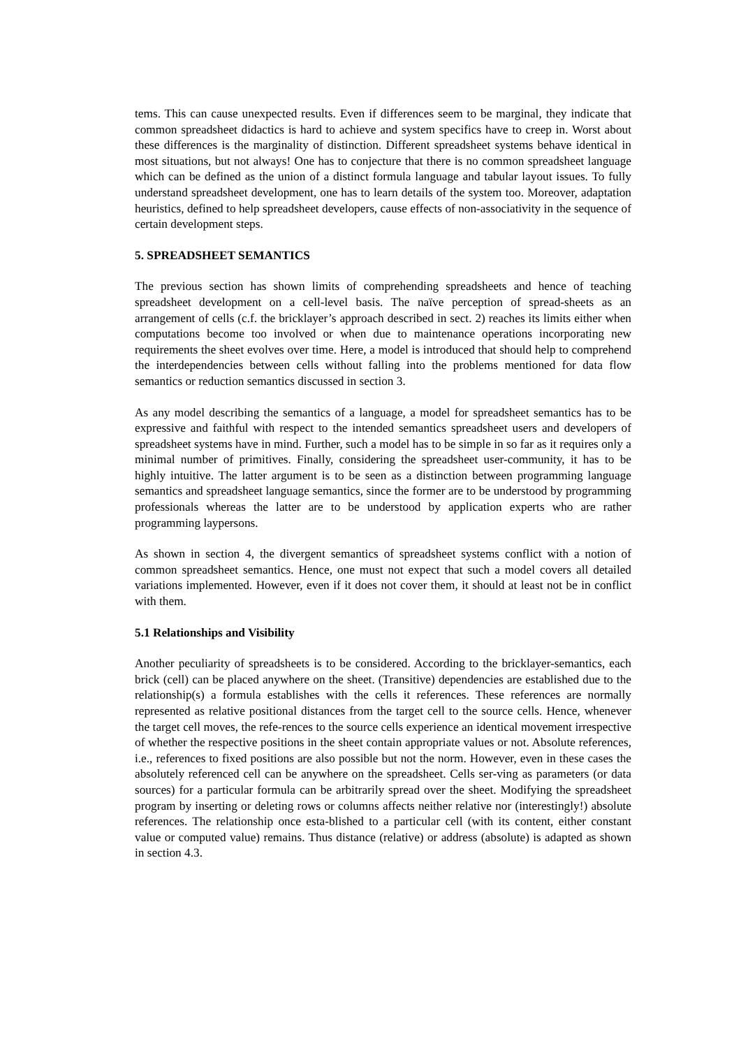tems. This can cause unexpected results. Even if differences seem to be marginal, they indicate that common spreadsheet didactics is hard to achieve and system specifics have to creep in. Worst about these differences is the marginality of distinction. Different spreadsheet systems behave identical in most situations, but not always! One has to conjecture that there is no common spreadsheet language which can be defined as the union of a distinct formula language and tabular layout issues. To fully understand spreadsheet development, one has to learn details of the system too. Moreover, adaptation heuristics, defined to help spreadsheet developers, cause effects of non-associativity in the sequence of certain development steps.
5. SPREADSHEET SEMANTICS
The previous section has shown limits of comprehending spreadsheets and hence of teaching spreadsheet development on a cell-level basis. The naïve perception of spread-sheets as an arrangement of cells (c.f. the bricklayer’s approach described in sect. 2) reaches its limits either when computations become too involved or when due to maintenance operations incorporating new requirements the sheet evolves over time. Here, a model is introduced that should help to comprehend the interdependencies between cells without falling into the problems mentioned for data flow semantics or reduction semantics discussed in section 3.
As any model describing the semantics of a language, a model for spreadsheet semantics has to be expressive and faithful with respect to the intended semantics spreadsheet users and developers of spreadsheet systems have in mind. Further, such a model has to be simple in so far as it requires only a minimal number of primitives. Finally, considering the spreadsheet user-community, it has to be highly intuitive. The latter argument is to be seen as a distinction between programming language semantics and spreadsheet language semantics, since the former are to be understood by programming professionals whereas the latter are to be understood by application experts who are rather programming laypersons.
As shown in section 4, the divergent semantics of spreadsheet systems conflict with a notion of common spreadsheet semantics. Hence, one must not expect that such a model covers all detailed variations implemented. However, even if it does not cover them, it should at least not be in conflict with them.
5.1 Relationships and Visibility
Another peculiarity of spreadsheets is to be considered. According to the bricklayer-semantics, each brick (cell) can be placed anywhere on the sheet. (Transitive) dependencies are established due to the relationship(s) a formula establishes with the cells it references. These references are normally represented as relative positional distances from the target cell to the source cells. Hence, whenever the target cell moves, the refe-rences to the source cells experience an identical movement irrespective of whether the respective positions in the sheet contain appropriate values or not. Absolute references, i.e., references to fixed positions are also possible but not the norm. However, even in these cases the absolutely referenced cell can be anywhere on the spreadsheet. Cells ser-ving as parameters (or data sources) for a particular formula can be arbitrarily spread over the sheet. Modifying the spreadsheet program by inserting or deleting rows or columns affects neither relative nor (interestingly!) absolute references. The relationship once esta-blished to a particular cell (with its content, either constant value or computed value) remains. Thus distance (relative) or address (absolute) is adapted as shown in section 4.3.